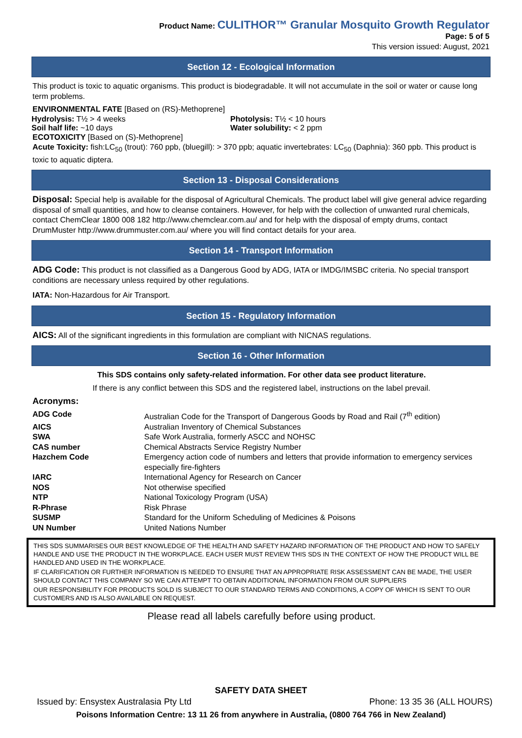Product Name: CULITHOR™ Granular Mosquito Growth Regulator
Page: 5 of 5
This version issued: August, 2021
Section 12 - Ecological Information
This product is toxic to aquatic organisms. This product is biodegradable. It will not accumulate in the soil or water or cause long term problems.
ENVIRONMENTAL FATE [Based on (RS)-Methoprene]
Hydrolysis: T½ > 4 weeks
Soil half life: ~10 days
Photolysis: T½ < 10 hours
Water solubility: < 2 ppm
ECOTOXICITY [Based on (S)-Methoprene]
Acute Toxicity: fish:LC<sub>50</sub> (trout): 760 ppb, (bluegill): > 370 ppb; aquatic invertebrates: LC<sub>50</sub> (Daphnia): 360 ppb. This product is toxic to aquatic diptera.
Section 13 - Disposal Considerations
Disposal: Special help is available for the disposal of Agricultural Chemicals. The product label will give general advice regarding disposal of small quantities, and how to cleanse containers. However, for help with the collection of unwanted rural chemicals, contact ChemClear 1800 008 182 http://www.chemclear.com.au/ and for help with the disposal of empty drums, contact DrumMuster http://www.drummuster.com.au/ where you will find contact details for your area.
Section 14 - Transport Information
ADG Code: This product is not classified as a Dangerous Good by ADG, IATA or IMDG/IMSBC criteria. No special transport conditions are necessary unless required by other regulations.
IATA: Non-Hazardous for Air Transport.
Section 15 - Regulatory Information
AICS: All of the significant ingredients in this formulation are compliant with NICNAS regulations.
Section 16 - Other Information
This SDS contains only safety-related information. For other data see product literature.
If there is any conflict between this SDS and the registered label, instructions on the label prevail.
Acronyms:
| ADG Code | Australian Code for the Transport of Dangerous Goods by Road and Rail (7<sup>th</sup> edition) |
| AICS | Australian Inventory of Chemical Substances |
| SWA | Safe Work Australia, formerly ASCC and NOHSC |
| CAS number | Chemical Abstracts Service Registry Number |
| Hazchem Code | Emergency action code of numbers and letters that provide information to emergency services especially fire-fighters |
| IARC | International Agency for Research on Cancer |
| NOS | Not otherwise specified |
| NTP | National Toxicology Program (USA) |
| R-Phrase | Risk Phrase |
| SUSMP | Standard for the Uniform Scheduling of Medicines & Poisons |
| UN Number | United Nations Number |
THIS SDS SUMMARISES OUR BEST KNOWLEDGE OF THE HEALTH AND SAFETY HAZARD INFORMATION OF THE PRODUCT AND HOW TO SAFELY HANDLE AND USE THE PRODUCT IN THE WORKPLACE. EACH USER MUST REVIEW THIS SDS IN THE CONTEXT OF HOW THE PRODUCT WILL BE HANDLED AND USED IN THE WORKPLACE.
IF CLARIFICATION OR FURTHER INFORMATION IS NEEDED TO ENSURE THAT AN APPROPRIATE RISK ASSESSMENT CAN BE MADE, THE USER SHOULD CONTACT THIS COMPANY SO WE CAN ATTEMPT TO OBTAIN ADDITIONAL INFORMATION FROM OUR SUPPLIERS
OUR RESPONSIBILITY FOR PRODUCTS SOLD IS SUBJECT TO OUR STANDARD TERMS AND CONDITIONS, A COPY OF WHICH IS SENT TO OUR CUSTOMERS AND IS ALSO AVAILABLE ON REQUEST.
Please read all labels carefully before using product.
SAFETY DATA SHEET
Issued by: Ensystex Australasia Pty Ltd Phone: 13 35 36 (ALL HOURS)
Poisons Information Centre: 13 11 26 from anywhere in Australia, (0800 764 766 in New Zealand)